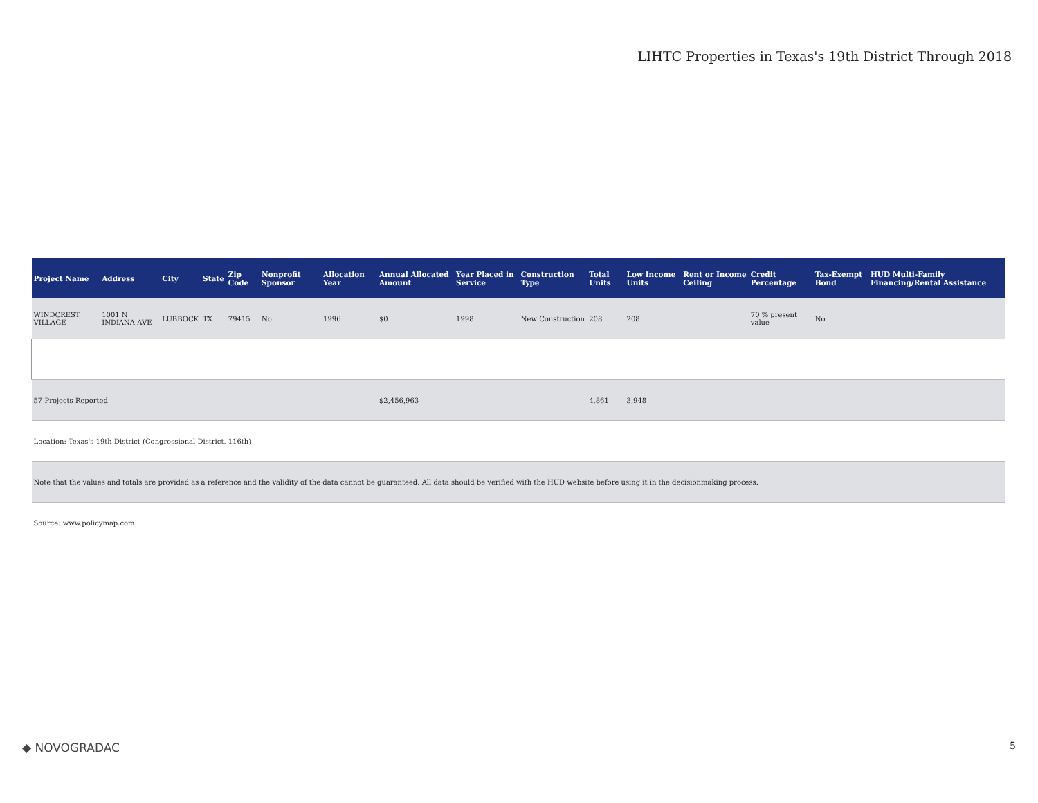LIHTC Properties in Texas's 19th District Through 2018
| Project Name | Address | City | State | Zip Code | Nonprofit Sponsor | Allocation Year | Annual Allocated Amount | Year Placed in Service | Construction Type | Total Units | Low Income Units | Rent or Income Ceiling | Credit Percentage | Tax-Exempt Bond | HUD Multi-Family Financing/Rental Assistance |
| --- | --- | --- | --- | --- | --- | --- | --- | --- | --- | --- | --- | --- | --- | --- | --- |
| WINDCREST VILLAGE | 1001 N INDIANA AVE | LUBBOCK | TX | 79415 | No | 1996 | $0 | 1998 | New Construction | 208 | 208 | | 70 % present value | No | |
| 57 Projects Reported | | | | | | | $2,456,963 | | | 4,861 | 3,948 | | | | |
| Location: Texas's 19th District (Congressional District, 116th) | | | | | | | | | | | | | | | |
| Note that the values and totals are provided as a reference and the validity of the data cannot be guaranteed. All data should be verified with the HUD website before using it in the decisionmaking process. | | | | | | | | | | | | | | | |
| Source: www.policymap.com | | | | | | | | | | | | | | | |
◆ NOVOGRADAC 5